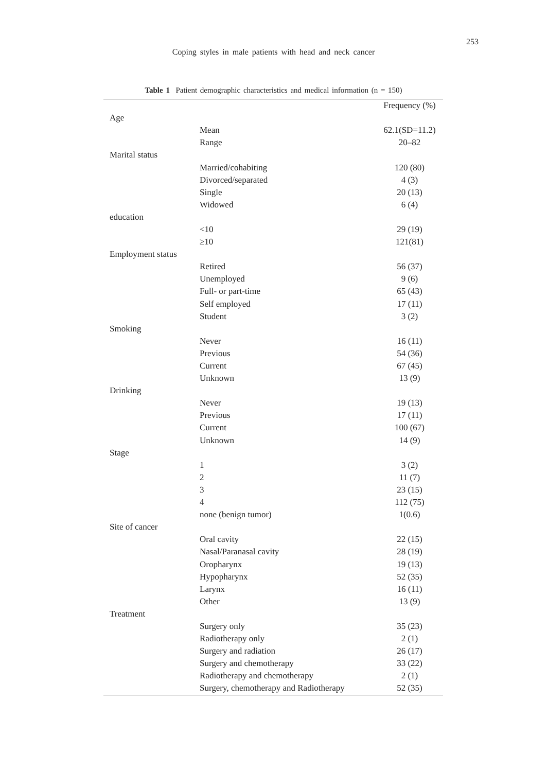253
Coping styles in male patients with head and neck cancer
Table 1 Patient demographic characteristics and medical information (n = 150)
| | | Frequency (%) |
| --- | --- | --- |
| Age | | |
| | Mean | 62.1(SD=11.2) |
| | Range | 20–82 |
| Marital status | | |
| | Married/cohabiting | 120 (80) |
| | Divorced/separated | 4 (3) |
| | Single | 20 (13) |
| | Widowed | 6 (4) |
| education | | |
| | <10 | 29 (19) |
| | ≥10 | 121(81) |
| Employment status | | |
| | Retired | 56 (37) |
| | Unemployed | 9 (6) |
| | Full- or part-time | 65 (43) |
| | Self employed | 17 (11) |
| | Student | 3 (2) |
| Smoking | | |
| | Never | 16 (11) |
| | Previous | 54 (36) |
| | Current | 67 (45) |
| | Unknown | 13 (9) |
| Drinking | | |
| | Never | 19 (13) |
| | Previous | 17 (11) |
| | Current | 100 (67) |
| | Unknown | 14 (9) |
| Stage | | |
| | 1 | 3 (2) |
| | 2 | 11 (7) |
| | 3 | 23 (15) |
| | 4 | 112 (75) |
| | none (benign tumor) | 1(0.6) |
| Site of cancer | | |
| | Oral cavity | 22 (15) |
| | Nasal/Paranasal cavity | 28 (19) |
| | Oropharynx | 19 (13) |
| | Hypopharynx | 52 (35) |
| | Larynx | 16 (11) |
| | Other | 13 (9) |
| Treatment | | |
| | Surgery only | 35 (23) |
| | Radiotherapy only | 2 (1) |
| | Surgery and radiation | 26 (17) |
| | Surgery and chemotherapy | 33 (22) |
| | Radiotherapy and chemotherapy | 2 (1) |
| | Surgery, chemotherapy and Radiotherapy | 52 (35) |